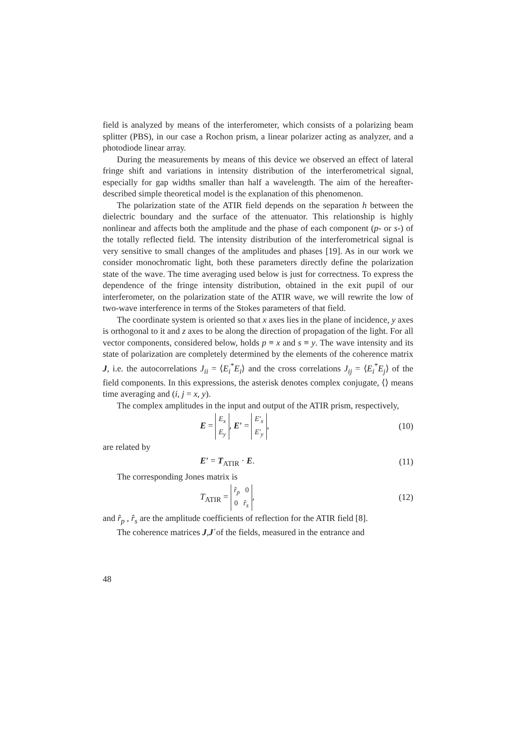field is analyzed by means of the interferometer, which consists of a polarizing beam splitter (PBS), in our case a Rochon prism, a linear polarizer acting as analyzer, and a photodiode linear array.
During the measurements by means of this device we observed an effect of lateral fringe shift and variations in intensity distribution of the interferometrical signal, especially for gap widths smaller than half a wavelength. The aim of the hereafter-described simple theoretical model is the explanation of this phenomenon.
The polarization state of the ATIR field depends on the separation h between the dielectric boundary and the surface of the attenuator. This relationship is highly nonlinear and affects both the amplitude and the phase of each component (p- or s-) of the totally reflected field. The intensity distribution of the interferometrical signal is very sensitive to small changes of the amplitudes and phases [19]. As in our work we consider monochromatic light, both these parameters directly define the polarization state of the wave. The time averaging used below is just for correctness. To express the dependence of the fringe intensity distribution, obtained in the exit pupil of our interferometer, on the polarization state of the ATIR wave, we will rewrite the low of two-wave interference in terms of the Stokes parameters of that field.
The coordinate system is oriented so that x axes lies in the plane of incidence, y axes is orthogonal to it and z axes to be along the direction of propagation of the light. For all vector components, considered below, holds p ≡ x and s ≡ y. The wave intensity and its state of polarization are completely determined by the elements of the coherence matrix J, i.e. the autocorrelations J<sub>ii</sub> = ⟨E<sub>i</sub><sup>*</sup>E<sub>i</sub>⟩ and the cross correlations J<sub>ij</sub> = ⟨E<sub>i</sub><sup>*</sup>E<sub>j</sub>⟩ of the field components. In this expressions, the asterisk denotes complex conjugate, ⟨⟩ means time averaging and (i, j = x, y).
The complex amplitudes in the input and output of the ATIR prism, respectively,
E = E<sub>x</sub>
E<sub>y</sub>, E′ = E′<sub>x</sub>
E′<sub>y</sub>, (10)
are related by
E′ = T<sub>ATIR</sub> · E. (11)
The corresponding Jones matrix is
T<sub>ATIR</sub> = r̂<sub>p</sub> 0
0 r̂<sub>s</sub>, (12)
and r̂<sub>p</sub> , r̂<sub>s</sub> are the amplitude coefficients of reflection for the ATIR field [8].
The coherence matrices J,J´of the fields, measured in the entrance and
48